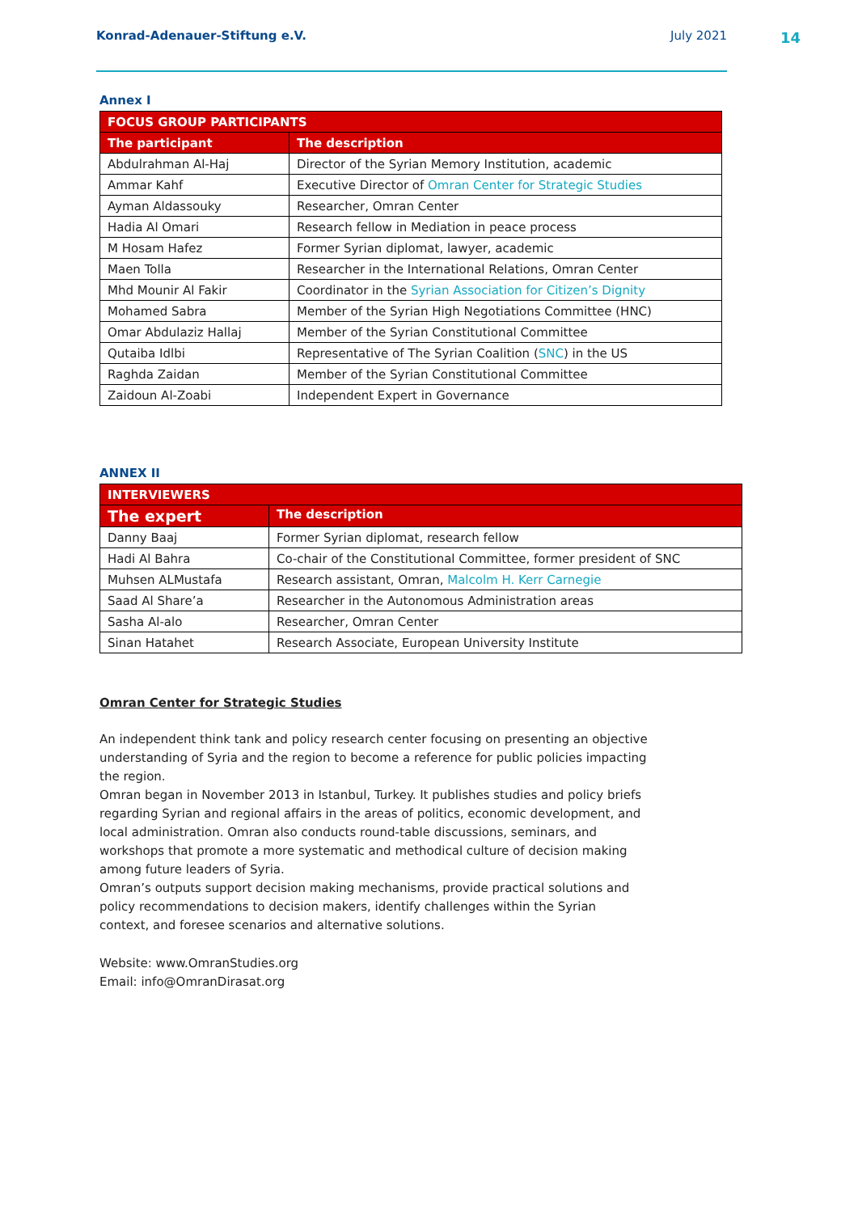Konrad-Adenauer-Stiftung e.V. July 2021
14
Annex I
| FOCUS GROUP PARTICIPANTS | |
| --- | --- |
| The participant | The description |
| Abdulrahman Al-Haj | Director of the Syrian Memory Institution, academic |
| Ammar Kahf | Executive Director of Omran Center for Strategic Studies |
| Ayman Aldassouky | Researcher, Omran Center |
| Hadia Al Omari | Research fellow in Mediation in peace process |
| M Hosam Hafez | Former Syrian diplomat, lawyer, academic |
| Maen Tolla | Researcher in the International Relations, Omran Center |
| Mhd Mounir Al Fakir | Coordinator in the Syrian Association for Citizen’s Dignity |
| Mohamed Sabra | Member of the Syrian High Negotiations Committee (HNC) |
| Omar Abdulaziz Hallaj | Member of the Syrian Constitutional Committee |
| Qutaiba Idlbi | Representative of The Syrian Coalition ( SNC ) in the US |
| Raghda Zaidan | Member of the Syrian Constitutional Committee |
| Zaidoun Al-Zoabi | Independent Expert in Governance |
ANNEX II
| INTERVIEWERS | |
| --- | --- |
| The expert | The description |
| Danny Baaj | Former Syrian diplomat, research fellow |
| Hadi Al Bahra | Co-chair of the Constitutional Committee, former president of SNC |
| Muhsen ALMustafa | Research assistant, Omran, Malcolm H. Kerr Carnegie |
| Saad Al Share’a | Researcher in the Autonomous Administration areas |
| Sasha Al-alo | Researcher, Omran Center |
| Sinan Hatahet | Research Associate, European University Institute |
Omran Center for Strategic Studies
An independent think tank and policy research center focusing on presenting an objective understanding of Syria and the region to become a reference for public policies impacting the region.
Omran began in November 2013 in Istanbul, Turkey. It publishes studies and policy briefs regarding Syrian and regional affairs in the areas of politics, economic development, and local administration. Omran also conducts round-table discussions, seminars, and workshops that promote a more systematic and methodical culture of decision making among future leaders of Syria.
Omran’s outputs support decision making mechanisms, provide practical solutions and policy recommendations to decision makers, identify challenges within the Syrian context, and foresee scenarios and alternative solutions.
Website: www.OmranStudies.org
Email: info@OmranDirasat.org